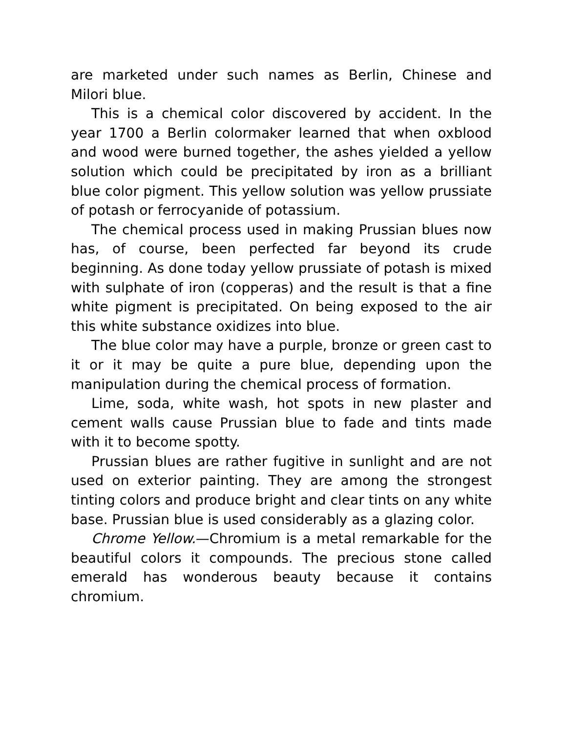are marketed under such names as Berlin, Chinese and Milori blue.
This is a chemical color discovered by accident. In the year 1700 a Berlin colormaker learned that when oxblood and wood were burned together, the ashes yielded a yellow solution which could be precipitated by iron as a brilliant blue color pigment. This yellow solution was yellow prussiate of potash or ferrocyanide of potassium.
The chemical process used in making Prussian blues now has, of course, been perfected far beyond its crude beginning. As done today yellow prussiate of potash is mixed with sulphate of iron (copperas) and the result is that a fine white pigment is precipitated. On being exposed to the air this white substance oxidizes into blue.
The blue color may have a purple, bronze or green cast to it or it may be quite a pure blue, depending upon the manipulation during the chemical process of formation.
Lime, soda, white wash, hot spots in new plaster and cement walls cause Prussian blue to fade and tints made with it to become spotty.
Prussian blues are rather fugitive in sunlight and are not used on exterior painting. They are among the strongest tinting colors and produce bright and clear tints on any white base. Prussian blue is used considerably as a glazing color.
Chrome Yellow.—Chromium is a metal remarkable for the beautiful colors it compounds. The precious stone called emerald has wonderous beauty because it contains chromium.